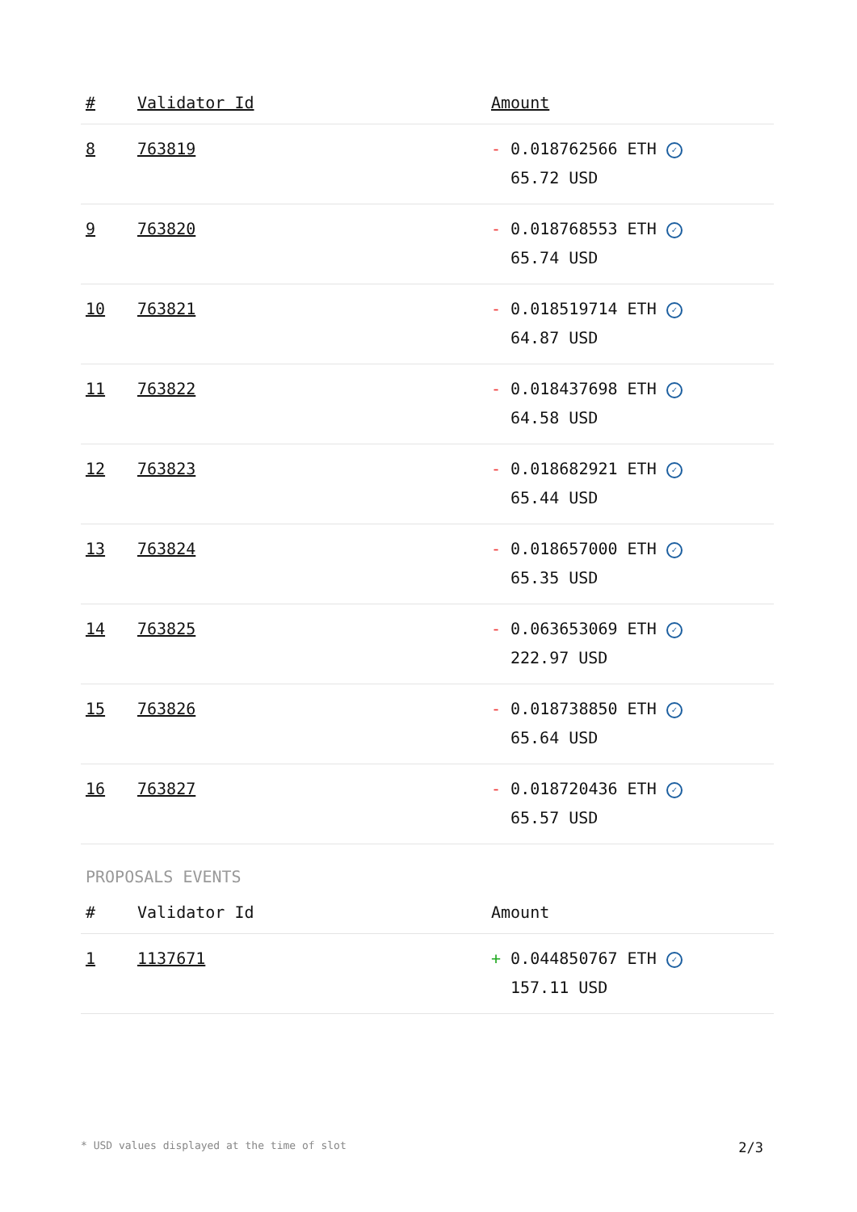| # | Validator Id | Amount |
| --- | --- | --- |
| 8 | 763819 | - 0.018762566 ETH ✓ 65.72 USD |
| 9 | 763820 | - 0.018768553 ETH ✓ 65.74 USD |
| 10 | 763821 | - 0.018519714 ETH ✓ 64.87 USD |
| 11 | 763822 | - 0.018437698 ETH ✓ 64.58 USD |
| 12 | 763823 | - 0.018682921 ETH ✓ 65.44 USD |
| 13 | 763824 | - 0.018657000 ETH ✓ 65.35 USD |
| 14 | 763825 | - 0.063653069 ETH ✓ 222.97 USD |
| 15 | 763826 | - 0.018738850 ETH ✓ 65.64 USD |
| 16 | 763827 | - 0.018720436 ETH ✓ 65.57 USD |
PROPOSALS EVENTS
| # | Validator Id | Amount |
| --- | --- | --- |
| 1 | 1137671 | + 0.044850767 ETH ✓ 157.11 USD |
* USD values displayed at the time of slot 2/3